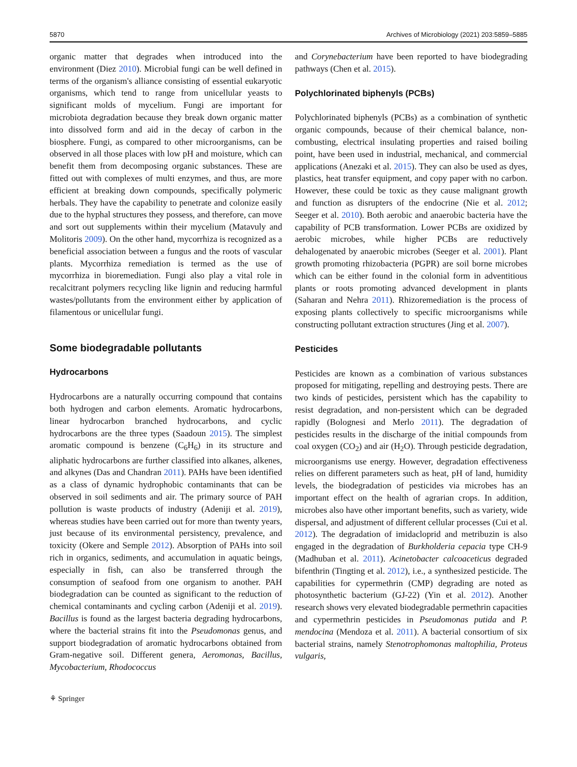5870 Archives of Microbiology (2021) 203:5859–5885
organic matter that degrades when introduced into the environment (Diez 2010). Microbial fungi can be well defined in terms of the organism's alliance consisting of essential eukaryotic organisms, which tend to range from unicellular yeasts to significant molds of mycelium. Fungi are important for microbiota degradation because they break down organic matter into dissolved form and aid in the decay of carbon in the biosphere. Fungi, as compared to other microorganisms, can be observed in all those places with low pH and moisture, which can benefit them from decomposing organic substances. These are fitted out with complexes of multi enzymes, and thus, are more efficient at breaking down compounds, specifically polymeric herbals. They have the capability to penetrate and colonize easily due to the hyphal structures they possess, and therefore, can move and sort out supplements within their mycelium (Matavuly and Molitoris 2009). On the other hand, mycorrhiza is recognized as a beneficial association between a fungus and the roots of vascular plants. Mycorrhiza remediation is termed as the use of mycorrhiza in bioremediation. Fungi also play a vital role in recalcitrant polymers recycling like lignin and reducing harmful wastes/pollutants from the environment either by application of filamentous or unicellular fungi.
Some biodegradable pollutants
Hydrocarbons
Hydrocarbons are a naturally occurring compound that contains both hydrogen and carbon elements. Aromatic hydrocarbons, linear hydrocarbon branched hydrocarbons, and cyclic hydrocarbons are the three types (Saadoun 2015). The simplest aromatic compound is benzene (C<sub>6</sub>H<sub>6</sub>) in its structure and aliphatic hydrocarbons are further classified into alkanes, alkenes, and alkynes (Das and Chandran 2011). PAHs have been identified as a class of dynamic hydrophobic contaminants that can be observed in soil sediments and air. The primary source of PAH pollution is waste products of industry (Adeniji et al. 2019), whereas studies have been carried out for more than twenty years, just because of its environmental persistency, prevalence, and toxicity (Okere and Semple 2012). Absorption of PAHs into soil rich in organics, sediments, and accumulation in aquatic beings, especially in fish, can also be transferred through the consumption of seafood from one organism to another. PAH biodegradation can be counted as significant to the reduction of chemical contaminants and cycling carbon (Adeniji et al. 2019). Bacillus is found as the largest bacteria degrading hydrocarbons, where the bacterial strains fit into the Pseudomonas genus, and support biodegradation of aromatic hydrocarbons obtained from Gram-negative soil. Different genera, Aeromonas, Bacillus, Mycobacterium, Rhodococcus
and Corynebacterium have been reported to have biodegrading pathways (Chen et al. 2015).
Polychlorinated biphenyls (PCBs)
Polychlorinated biphenyls (PCBs) as a combination of synthetic organic compounds, because of their chemical balance, non-combusting, electrical insulating properties and raised boiling point, have been used in industrial, mechanical, and commercial applications (Anezaki et al. 2015). They can also be used as dyes, plastics, heat transfer equipment, and copy paper with no carbon. However, these could be toxic as they cause malignant growth and function as disrupters of the endocrine (Nie et al. 2012; Seeger et al. 2010). Both aerobic and anaerobic bacteria have the capability of PCB transformation. Lower PCBs are oxidized by aerobic microbes, while higher PCBs are reductively dehalogenated by anaerobic microbes (Seeger et al. 2001). Plant growth promoting rhizobacteria (PGPR) are soil borne microbes which can be either found in the colonial form in adventitious plants or roots promoting advanced development in plants (Saharan and Nehra 2011). Rhizoremediation is the process of exposing plants collectively to specific microorganisms while constructing pollutant extraction structures (Jing et al. 2007).
Pesticides
Pesticides are known as a combination of various substances proposed for mitigating, repelling and destroying pests. There are two kinds of pesticides, persistent which has the capability to resist degradation, and non-persistent which can be degraded rapidly (Bolognesi and Merlo 2011). The degradation of pesticides results in the discharge of the initial compounds from coal oxygen (CO<sub>2</sub>) and air (H<sub>2</sub>O). Through pesticide degradation, microorganisms use energy. However, degradation effectiveness relies on different parameters such as heat, pH of land, humidity levels, the biodegradation of pesticides via microbes has an important effect on the health of agrarian crops. In addition, microbes also have other important benefits, such as variety, wide dispersal, and adjustment of different cellular processes (Cui et al. 2012). The degradation of imidacloprid and metribuzin is also engaged in the degradation of Burkholderia cepacia type CH-9 (Madhuban et al. 2011). Acinetobacter calcoaceticus degraded bifenthrin (Tingting et al. 2012), i.e., a synthesized pesticide. The capabilities for cypermethrin (CMP) degrading are noted as photosynthetic bacterium (GJ-22) (Yin et al. 2012). Another research shows very elevated biodegradable permethrin capacities and cypermethrin pesticides in Pseudomonas putida and P. mendocina (Mendoza et al. 2011). A bacterial consortium of six bacterial strains, namely Stenotrophomonas maltophilia, Proteus vulgaris,
⚘ Springer